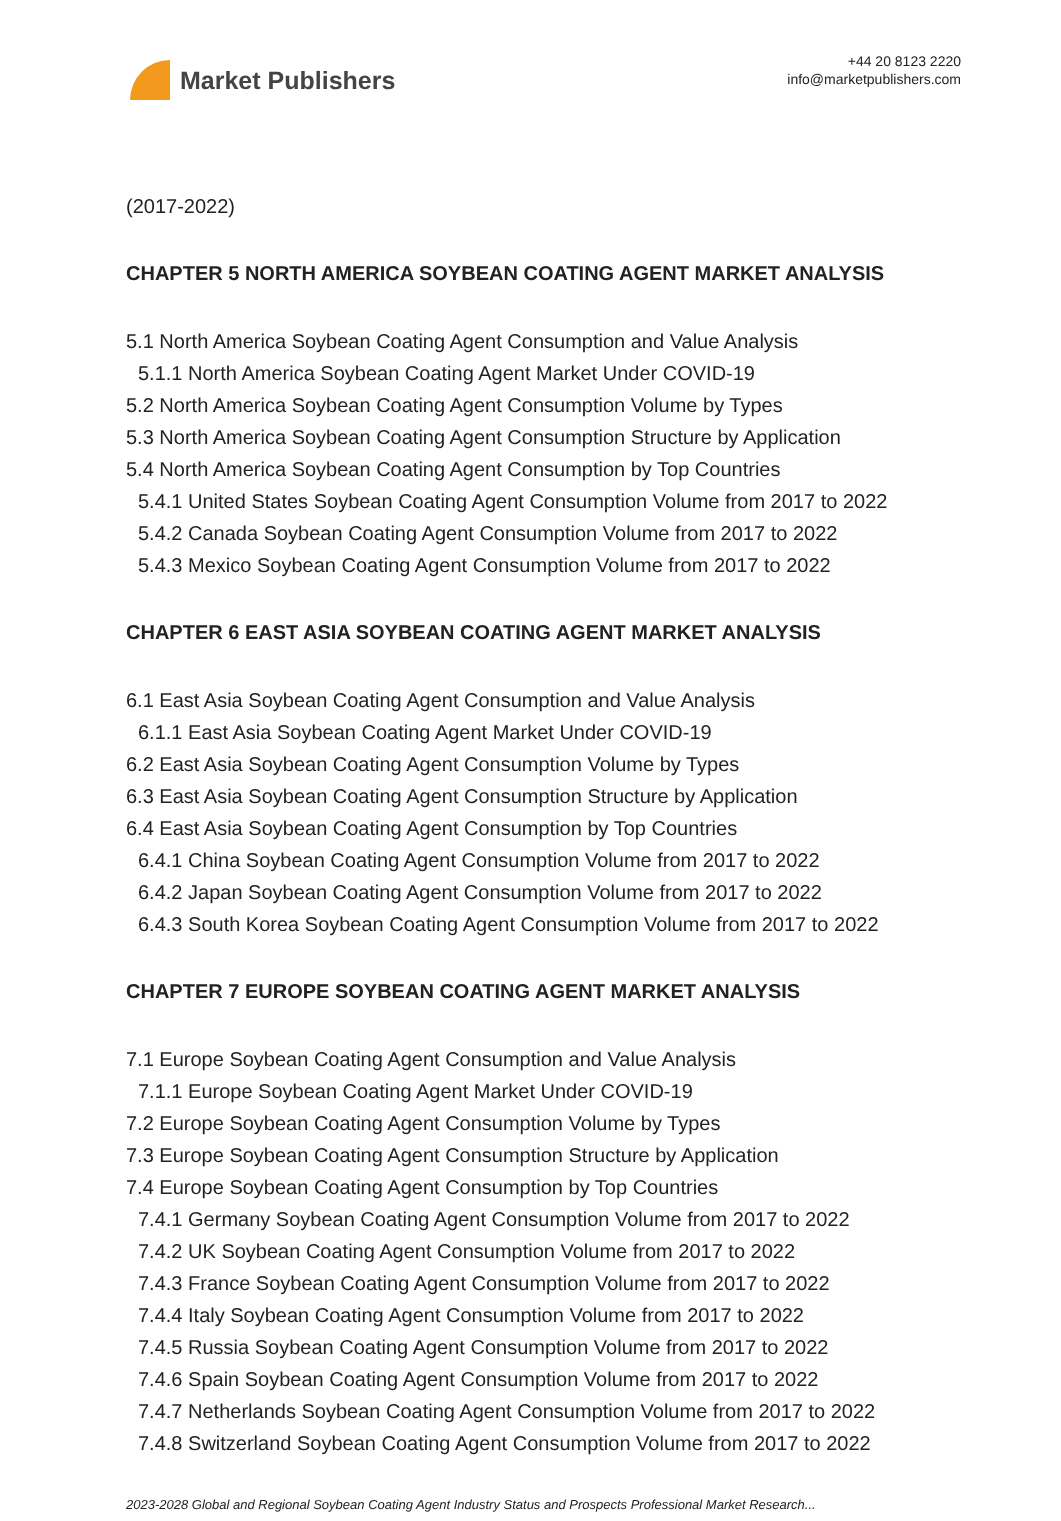Market Publishers
+44 20 8123 2220
info@marketpublishers.com
(2017-2022)
CHAPTER 5 NORTH AMERICA SOYBEAN COATING AGENT MARKET ANALYSIS
5.1 North America Soybean Coating Agent Consumption and Value Analysis
5.1.1 North America Soybean Coating Agent Market Under COVID-19
5.2 North America Soybean Coating Agent Consumption Volume by Types
5.3 North America Soybean Coating Agent Consumption Structure by Application
5.4 North America Soybean Coating Agent Consumption by Top Countries
5.4.1 United States Soybean Coating Agent Consumption Volume from 2017 to 2022
5.4.2 Canada Soybean Coating Agent Consumption Volume from 2017 to 2022
5.4.3 Mexico Soybean Coating Agent Consumption Volume from 2017 to 2022
CHAPTER 6 EAST ASIA SOYBEAN COATING AGENT MARKET ANALYSIS
6.1 East Asia Soybean Coating Agent Consumption and Value Analysis
6.1.1 East Asia Soybean Coating Agent Market Under COVID-19
6.2 East Asia Soybean Coating Agent Consumption Volume by Types
6.3 East Asia Soybean Coating Agent Consumption Structure by Application
6.4 East Asia Soybean Coating Agent Consumption by Top Countries
6.4.1 China Soybean Coating Agent Consumption Volume from 2017 to 2022
6.4.2 Japan Soybean Coating Agent Consumption Volume from 2017 to 2022
6.4.3 South Korea Soybean Coating Agent Consumption Volume from 2017 to 2022
CHAPTER 7 EUROPE SOYBEAN COATING AGENT MARKET ANALYSIS
7.1 Europe Soybean Coating Agent Consumption and Value Analysis
7.1.1 Europe Soybean Coating Agent Market Under COVID-19
7.2 Europe Soybean Coating Agent Consumption Volume by Types
7.3 Europe Soybean Coating Agent Consumption Structure by Application
7.4 Europe Soybean Coating Agent Consumption by Top Countries
7.4.1 Germany Soybean Coating Agent Consumption Volume from 2017 to 2022
7.4.2 UK Soybean Coating Agent Consumption Volume from 2017 to 2022
7.4.3 France Soybean Coating Agent Consumption Volume from 2017 to 2022
7.4.4 Italy Soybean Coating Agent Consumption Volume from 2017 to 2022
7.4.5 Russia Soybean Coating Agent Consumption Volume from 2017 to 2022
7.4.6 Spain Soybean Coating Agent Consumption Volume from 2017 to 2022
7.4.7 Netherlands Soybean Coating Agent Consumption Volume from 2017 to 2022
7.4.8 Switzerland Soybean Coating Agent Consumption Volume from 2017 to 2022
2023-2028 Global and Regional Soybean Coating Agent Industry Status and Prospects Professional Market Research...